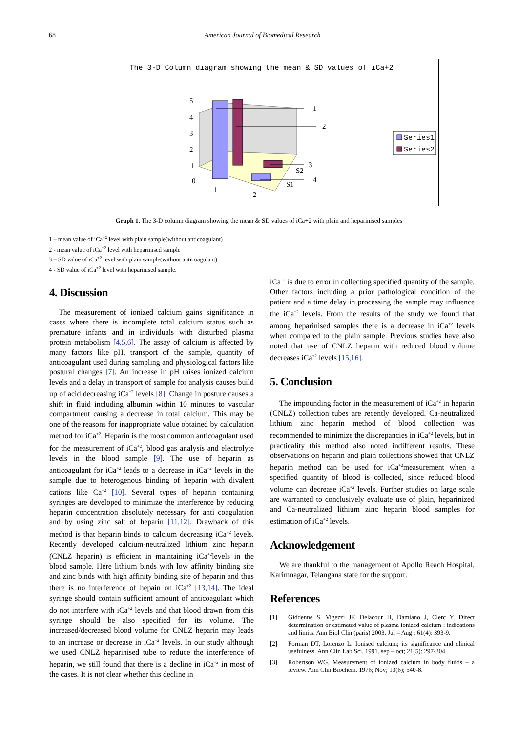68 American Journal of Biomedical Research
The 3-D Column diagram showing the mean & SD values of iCa+2
1
2
3
4
5
4
3
2
1
0
1
2
S2
S1
Series1
Series2
Graph 1. The 3-D column diagram showing the mean & SD values of iCa+2 with plain and heparinised samples
1 – mean value of iCa<sup>+2</sup> level with plain sample(without anticoagulant)
2 - mean value of iCa<sup>+2</sup> level with heparinised sample
3 – SD value of iCa<sup>+2</sup> level with plain sample(without anticoagulant)
4 - SD value of iCa<sup>+2</sup> level with heparinised sample.
4. Discussion
The measurement of ionized calcium gains significance in cases where there is incomplete total calcium status such as premature infants and in individuals with disturbed plasma protein metabolism [4,5,6]. The assay of calcium is affected by many factors like pH, transport of the sample, quantity of anticoagulant used during sampling and physiological factors like postural changes [7]. An increase in pH raises ionized calcium levels and a delay in transport of sample for analysis causes build up of acid decreasing iCa<sup>+2</sup> levels [8]. Change in posture causes a shift in fluid including albumin within 10 minutes to vascular compartment causing a decrease in total calcium. This may be one of the reasons for inappropriate value obtained by calculation method for iCa<sup>+2</sup>. Heparin is the most common anticoagulant used for the measurement of iCa<sup>+2</sup>, blood gas analysis and electrolyte levels in the blood sample [9]. The use of heparin as anticoagulant for iCa<sup>+2</sup> leads to a decrease in iCa<sup>+2</sup> levels in the sample due to heterogenous binding of heparin with divalent cations like Ca<sup>+2</sup> [10]. Several types of heparin containing syringes are developed to minimize the interference by reducing heparin concentration absolutely necessary for anti coagulation and by using zinc salt of heparin [11,12]. Drawback of this method is that heparin binds to calcium decreasing iCa<sup>+2</sup> levels. Recently developed calcium-neutralized lithium zinc heparin (CNLZ heparin) is efficient in maintaining iCa<sup>+2</sup>levels in the blood sample. Here lithium binds with low affinity binding site and zinc binds with high affinity binding site of heparin and thus there is no interference of hepain on iCa<sup>+2</sup> [13,14]. The ideal syringe should contain sufficient amount of anticoagulant which do not interfere with iCa<sup>+2</sup> levels and that blood drawn from this syringe should be also specified for its volume. The increased/decreased blood volume for CNLZ heparin may leads to an increase or decrease in iCa<sup>+2</sup> levels. In our study although we used CNLZ heparinised tube to reduce the interference of heparin, we still found that there is a decline in iCa<sup>+2</sup> in most of the cases. It is not clear whether this decline in
iCa<sup>+2</sup> is due to error in collecting specified quantity of the sample. Other factors including a prior pathological condition of the patient and a time delay in processing the sample may influence the iCa<sup>+2</sup> levels. From the results of the study we found that among heparinised samples there is a decrease in iCa<sup>+2</sup> levels when compared to the plain sample. Previous studies have also noted that use of CNLZ heparin with reduced blood volume decreases iCa<sup>+2</sup> levels [15,16].
5. Conclusion
The impounding factor in the measurement of iCa<sup>+2</sup> in heparin (CNLZ) collection tubes are recently developed. Ca-neutralized lithium zinc heparin method of blood collection was recommended to minimize the discrepancies in iCa<sup>+2</sup> levels, but in practicality this method also noted indifferent results. These observations on heparin and plain collections showed that CNLZ heparin method can be used for iCa<sup>+2</sup>measurement when a specified quantity of blood is collected, since reduced blood volume can decrease iCa<sup>+2</sup> levels. Further studies on large scale are warranted to conclusively evaluate use of plain, heparinized and Ca-neutralized lithium zinc heparin blood samples for estimation of iCa<sup>+2</sup> levels.
Acknowledgement
We are thankful to the management of Apollo Reach Hospital, Karimnagar, Telangana state for the support.
References
[1] Giddenne S, Vigezzi JF, Delacour H, Damiano J, Clerc Y. Direct determination or estimated value of plasma ionized calcium : indications and limits. Ann Biol Clin (paris) 2003. Jul – Aug ; 61(4): 393-9.
[2] Forman DT, Lorenzo L. Ionised calcium; its significance and clinical usefulness. Ann Clin Lab Sci. 1991. sep – oct; 21(5): 297-304.
[3] Robertson WG. Measurement of ionized calcium in body fluids – a review. Ann Clin Biochem. 1976; Nov; 13(6); 540-8.